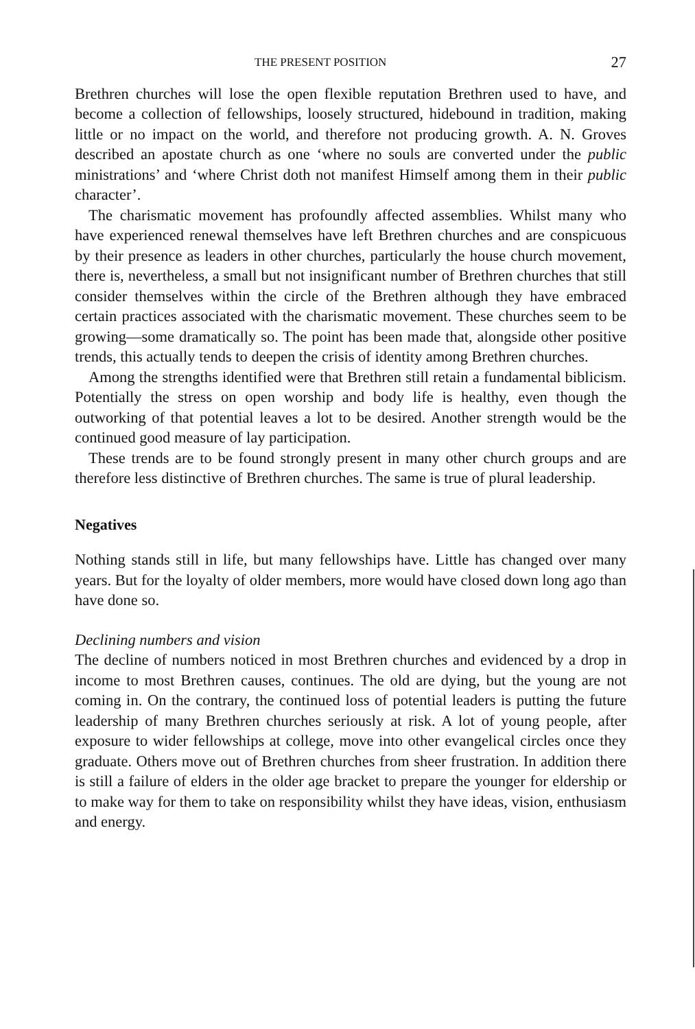THE PRESENT POSITION 27
Brethren churches will lose the open flexible reputation Brethren used to have, and become a collection of fellowships, loosely structured, hidebound in tradition, making little or no impact on the world, and therefore not producing growth. A. N. Groves described an apostate church as one ‘where no souls are converted under the public ministrations’ and ‘where Christ doth not manifest Himself among them in their public character’.
The charismatic movement has profoundly affected assemblies. Whilst many who have experienced renewal themselves have left Brethren churches and are conspicuous by their presence as leaders in other churches, particularly the house church movement, there is, nevertheless, a small but not insignificant number of Brethren churches that still consider themselves within the circle of the Brethren although they have embraced certain practices associated with the charismatic movement. These churches seem to be growing—some dramatically so. The point has been made that, alongside other positive trends, this actually tends to deepen the crisis of identity among Brethren churches.
Among the strengths identified were that Brethren still retain a fundamental biblicism. Potentially the stress on open worship and body life is healthy, even though the outworking of that potential leaves a lot to be desired. Another strength would be the continued good measure of lay participation.
These trends are to be found strongly present in many other church groups and are therefore less distinctive of Brethren churches. The same is true of plural leadership.
Negatives
Nothing stands still in life, but many fellowships have. Little has changed over many years. But for the loyalty of older members, more would have closed down long ago than have done so.
Declining numbers and vision
The decline of numbers noticed in most Brethren churches and evidenced by a drop in income to most Brethren causes, continues. The old are dying, but the young are not coming in. On the contrary, the continued loss of potential leaders is putting the future leadership of many Brethren churches seriously at risk. A lot of young people, after exposure to wider fellowships at college, move into other evangelical circles once they graduate. Others move out of Brethren churches from sheer frustration. In addition there is still a failure of elders in the older age bracket to prepare the younger for eldership or to make way for them to take on responsibility whilst they have ideas, vision, enthusiasm and energy.